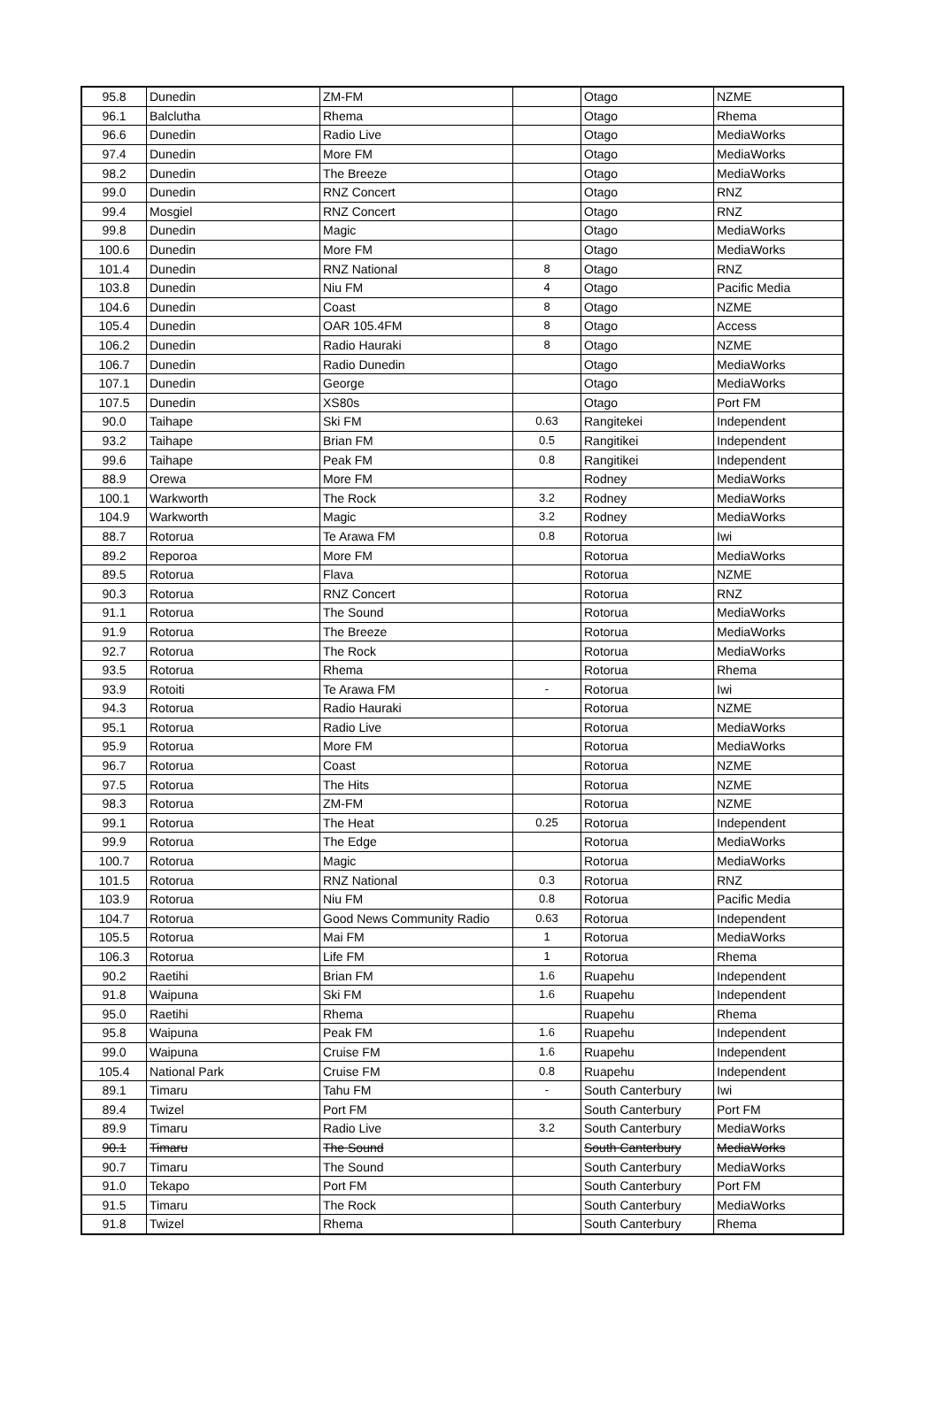| 95.8 | Dunedin | ZM-FM | | Otago | NZME |
| 96.1 | Balclutha | Rhema | | Otago | Rhema |
| 96.6 | Dunedin | Radio Live | | Otago | MediaWorks |
| 97.4 | Dunedin | More FM | | Otago | MediaWorks |
| 98.2 | Dunedin | The Breeze | | Otago | MediaWorks |
| 99.0 | Dunedin | RNZ Concert | | Otago | RNZ |
| 99.4 | Mosgiel | RNZ Concert | | Otago | RNZ |
| 99.8 | Dunedin | Magic | | Otago | MediaWorks |
| 100.6 | Dunedin | More FM | | Otago | MediaWorks |
| 101.4 | Dunedin | RNZ National | 8 | Otago | RNZ |
| 103.8 | Dunedin | Niu FM | 4 | Otago | Pacific Media |
| 104.6 | Dunedin | Coast | 8 | Otago | NZME |
| 105.4 | Dunedin | OAR 105.4FM | 8 | Otago | Access |
| 106.2 | Dunedin | Radio Hauraki | 8 | Otago | NZME |
| 106.7 | Dunedin | Radio Dunedin | | Otago | MediaWorks |
| 107.1 | Dunedin | George | | Otago | MediaWorks |
| 107.5 | Dunedin | XS80s | | Otago | Port FM |
| 90.0 | Taihape | Ski FM | 0.63 | Rangitekei | Independent |
| 93.2 | Taihape | Brian FM | 0.5 | Rangitikei | Independent |
| 99.6 | Taihape | Peak FM | 0.8 | Rangitikei | Independent |
| 88.9 | Orewa | More FM | | Rodney | MediaWorks |
| 100.1 | Warkworth | The Rock | 3.2 | Rodney | MediaWorks |
| 104.9 | Warkworth | Magic | 3.2 | Rodney | MediaWorks |
| 88.7 | Rotorua | Te Arawa FM | 0.8 | Rotorua | Iwi |
| 89.2 | Reporoa | More FM | | Rotorua | MediaWorks |
| 89.5 | Rotorua | Flava | | Rotorua | NZME |
| 90.3 | Rotorua | RNZ Concert | | Rotorua | RNZ |
| 91.1 | Rotorua | The Sound | | Rotorua | MediaWorks |
| 91.9 | Rotorua | The Breeze | | Rotorua | MediaWorks |
| 92.7 | Rotorua | The Rock | | Rotorua | MediaWorks |
| 93.5 | Rotorua | Rhema | | Rotorua | Rhema |
| 93.9 | Rotoiti | Te Arawa FM | - | Rotorua | Iwi |
| 94.3 | Rotorua | Radio Hauraki | | Rotorua | NZME |
| 95.1 | Rotorua | Radio Live | | Rotorua | MediaWorks |
| 95.9 | Rotorua | More FM | | Rotorua | MediaWorks |
| 96.7 | Rotorua | Coast | | Rotorua | NZME |
| 97.5 | Rotorua | The Hits | | Rotorua | NZME |
| 98.3 | Rotorua | ZM-FM | | Rotorua | NZME |
| 99.1 | Rotorua | The Heat | 0.25 | Rotorua | Independent |
| 99.9 | Rotorua | The Edge | | Rotorua | MediaWorks |
| 100.7 | Rotorua | Magic | | Rotorua | MediaWorks |
| 101.5 | Rotorua | RNZ National | 0.3 | Rotorua | RNZ |
| 103.9 | Rotorua | Niu FM | 0.8 | Rotorua | Pacific Media |
| 104.7 | Rotorua | Good News Community Radio | 0.63 | Rotorua | Independent |
| 105.5 | Rotorua | Mai FM | 1 | Rotorua | MediaWorks |
| 106.3 | Rotorua | Life FM | 1 | Rotorua | Rhema |
| 90.2 | Raetihi | Brian FM | 1.6 | Ruapehu | Independent |
| 91.8 | Waipuna | Ski FM | 1.6 | Ruapehu | Independent |
| 95.0 | Raetihi | Rhema | | Ruapehu | Rhema |
| 95.8 | Waipuna | Peak FM | 1.6 | Ruapehu | Independent |
| 99.0 | Waipuna | Cruise FM | 1.6 | Ruapehu | Independent |
| 105.4 | National Park | Cruise FM | 0.8 | Ruapehu | Independent |
| 89.1 | Timaru | Tahu FM | - | South Canterbury | Iwi |
| 89.4 | Twizel | Port FM | | South Canterbury | Port FM |
| 89.9 | Timaru | Radio Live | 3.2 | South Canterbury | MediaWorks |
| 90.1 | Timaru | The Sound | | South Canterbury | MediaWorks |
| 90.7 | Timaru | The Sound | | South Canterbury | MediaWorks |
| 91.0 | Tekapo | Port FM | | South Canterbury | Port FM |
| 91.5 | Timaru | The Rock | | South Canterbury | MediaWorks |
| 91.8 | Twizel | Rhema | | South Canterbury | Rhema |